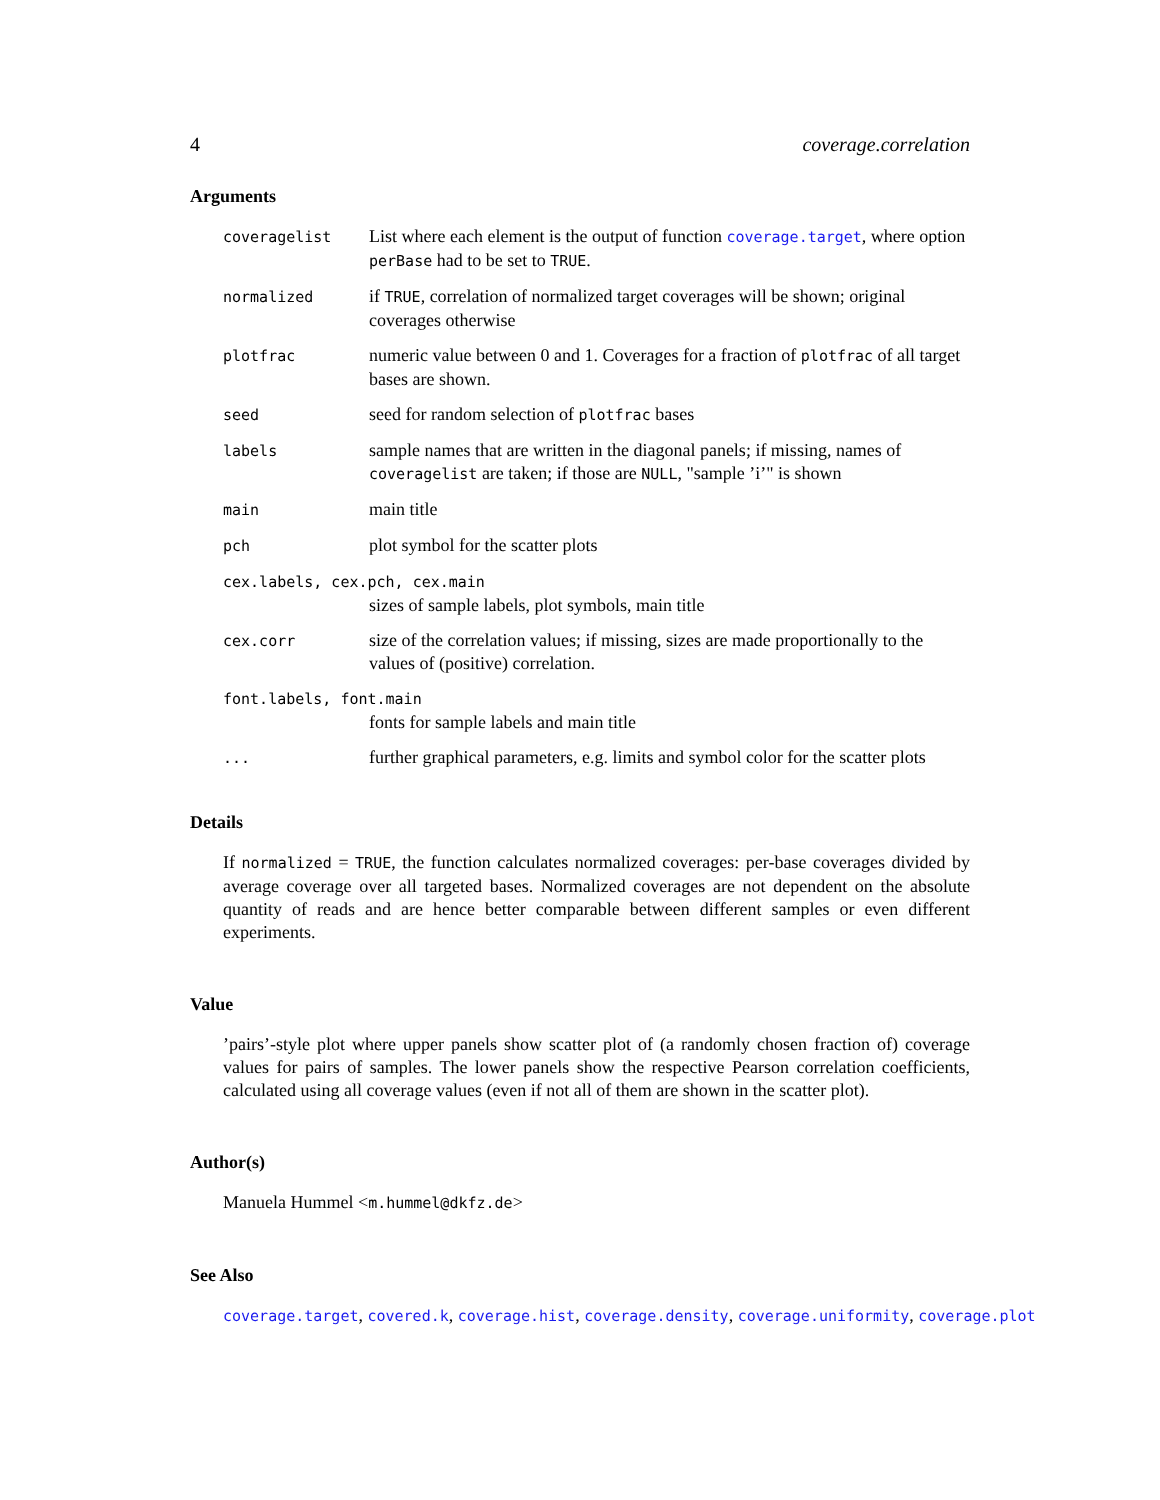4 coverage.correlation
Arguments
| coveragelist | List where each element is the output of function coverage.target , where option perBase had to be set to TRUE . |
| normalized | if TRUE , correlation of normalized target coverages will be shown; original coverages otherwise |
| plotfrac | numeric value between 0 and 1. Coverages for a fraction of plotfrac of all target bases are shown. |
| seed | seed for random selection of plotfrac bases |
| labels | sample names that are written in the diagonal panels; if missing, names of coveragelist are taken; if those are NULL , "sample ’i’" is shown |
| main | main title |
| pch | plot symbol for the scatter plots |
| cex.labels, cex.pch, cex.main | |
| | sizes of sample labels, plot symbols, main title |
| cex.corr | size of the correlation values; if missing, sizes are made proportionally to the values of (positive) correlation. |
| font.labels, font.main | |
| | fonts for sample labels and main title |
| ... | further graphical parameters, e.g. limits and symbol color for the scatter plots |
Details
If normalized = TRUE, the function calculates normalized coverages: per-base coverages divided by average coverage over all targeted bases. Normalized coverages are not dependent on the absolute quantity of reads and are hence better comparable between different samples or even different experiments.
Value
’pairs’-style plot where upper panels show scatter plot of (a randomly chosen fraction of) coverage values for pairs of samples. The lower panels show the respective Pearson correlation coefficients, calculated using all coverage values (even if not all of them are shown in the scatter plot).
Author(s)
Manuela Hummel <m.hummel@dkfz.de>
See Also
coverage.target, covered.k, coverage.hist, coverage.density, coverage.uniformity, coverage.plot